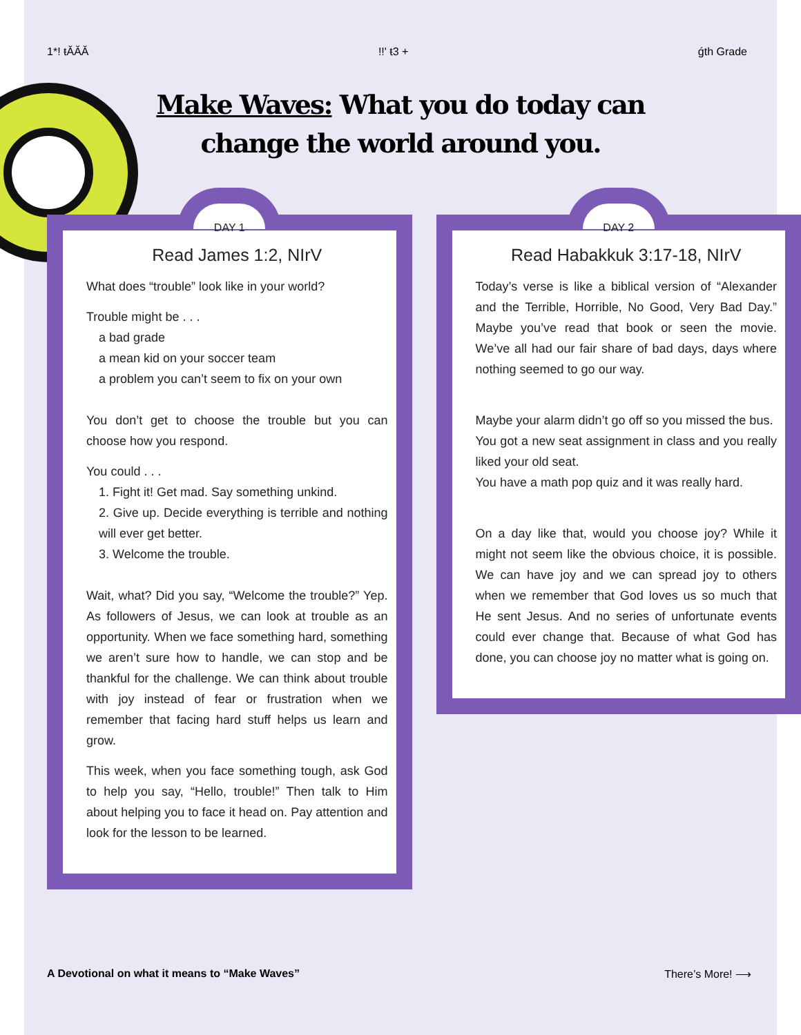1*! ŧĂĂĂ!!' ŧ3 + ǵth Grade
Make Waves: What you do today can
change the world around you.
DAY 1
Read James 1:2, NIrV
What does “trouble” look like in your world?
Trouble might be . . .
a bad grade
a mean kid on your soccer team
a problem you can’t seem to fix on your own
You don’t get to choose the trouble but you can choose how you respond.
You could . . .
1. Fight it! Get mad. Say something unkind.
2. Give up. Decide everything is terrible and nothing will ever get better.
3. Welcome the trouble.
Wait, what? Did you say, “Welcome the trouble?” Yep. As followers of Jesus, we can look at trouble as an opportunity. When we face something hard, something we aren’t sure how to handle, we can stop and be thankful for the challenge. We can think about trouble with joy instead of fear or frustration when we remember that facing hard stuff helps us learn and grow.
This week, when you face something tough, ask God to help you say, “Hello, trouble!” Then talk to Him about helping you to face it head on. Pay attention and look for the lesson to be learned.
DAY 2
Read Habakkuk 3:17-18, NIrV
Today’s verse is like a biblical version of “Alexander and the Terrible, Horrible, No Good, Very Bad Day.” Maybe you’ve read that book or seen the movie. We’ve all had our fair share of bad days, days where nothing seemed to go our way.
Maybe your alarm didn’t go off so you missed the bus.
You got a new seat assignment in class and you really liked your old seat.
You have a math pop quiz and it was really hard.
On a day like that, would you choose joy? While it might not seem like the obvious choice, it is possible. We can have joy and we can spread joy to others when we remember that God loves us so much that He sent Jesus. And no series of unfortunate events could ever change that. Because of what God has done, you can choose joy no matter what is going on.
A Devotional on what it means to “Make Waves” There’s More! ⟶